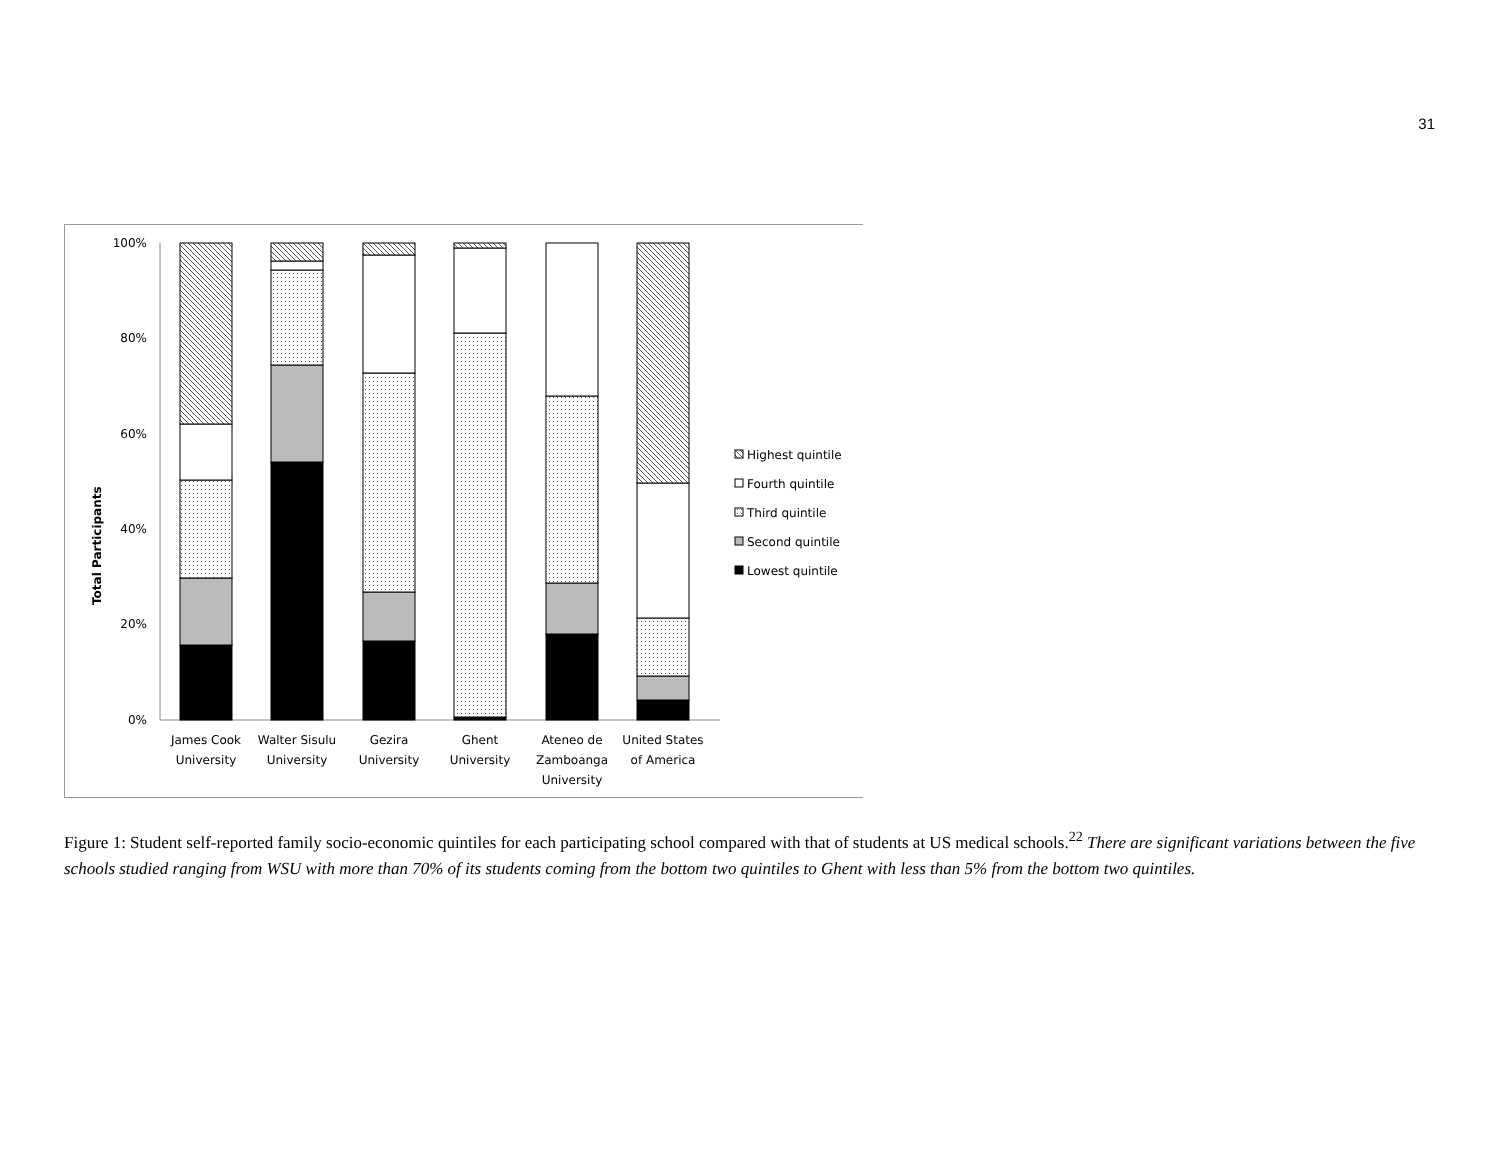31
100%
80%
60%
40%
20%
0%
Total Participants
James Cook
University
Walter Sisulu
University
Gezira
University
Ghent
University
Ateneo de
Zamboanga
University
United States
of America
Highest quintile
Fourth quintile
Third quintile
Second quintile
Lowest quintile
Figure 1: Student self-reported family socio-economic quintiles for each participating school compared with that of students at US medical schools.<sup>22</sup> There are significant variations between the five schools studied ranging from WSU with more than 70% of its students coming from the bottom two quintiles to Ghent with less than 5% from the bottom two quintiles.